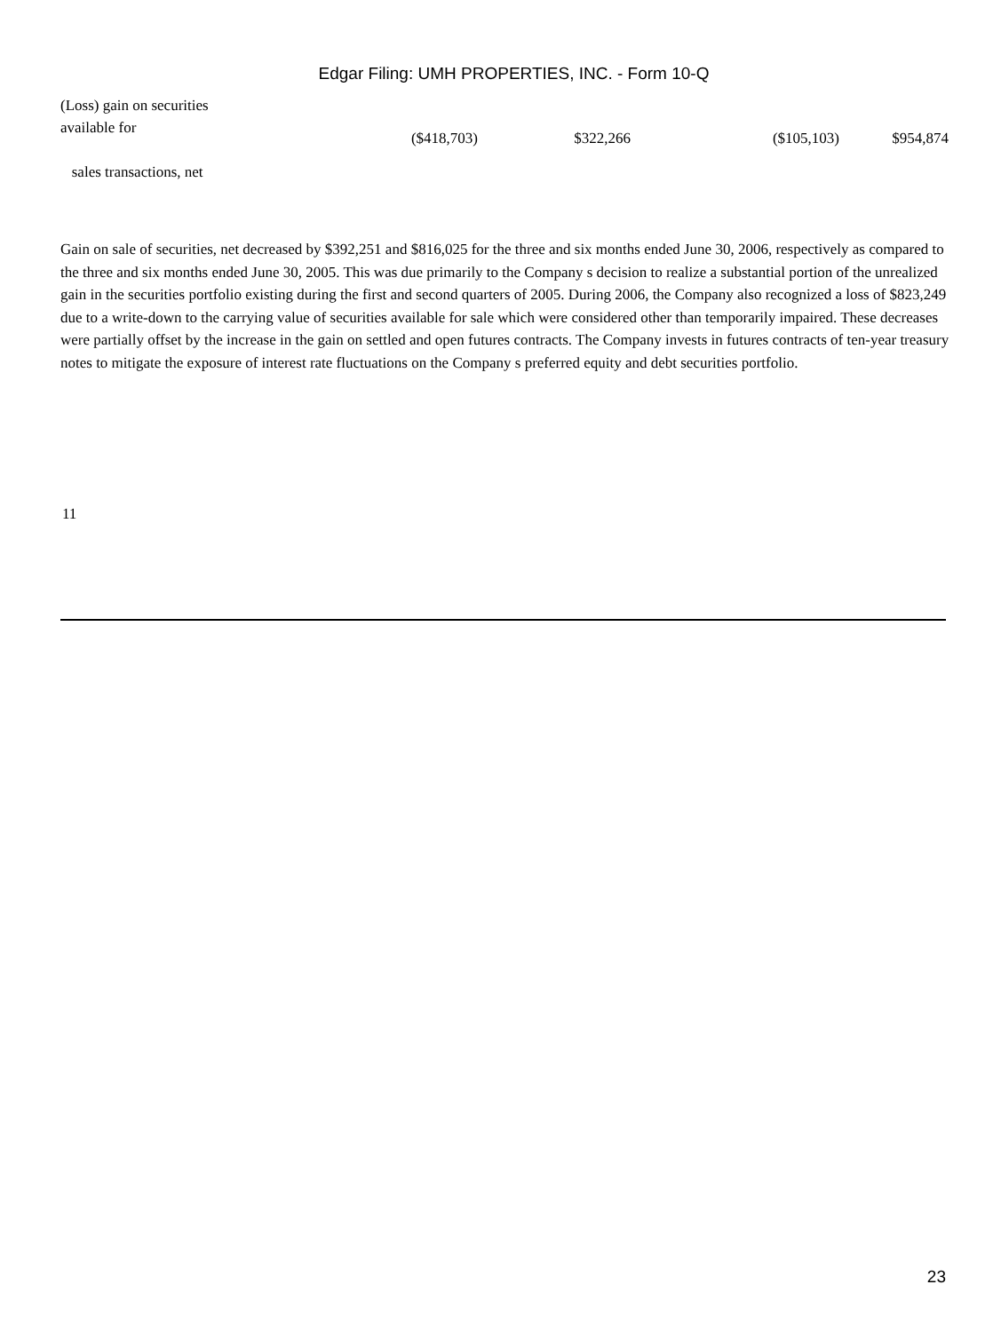Edgar Filing: UMH PROPERTIES, INC. - Form 10-Q
| (Loss) gain on securities available for sales transactions, net | ($418,703) | $322,266 | ($105,103) | $954,874 |
Gain on sale of securities, net decreased by $392,251 and $816,025 for the three and six months ended June 30, 2006, respectively as compared to the three and six months ended June 30, 2005. This was due primarily to the Company s decision to realize a substantial portion of the unrealized gain in the securities portfolio existing during the first and second quarters of 2005. During 2006, the Company also recognized a loss of $823,249 due to a write-down to the carrying value of securities available for sale which were considered other than temporarily impaired. These decreases were partially offset by the increase in the gain on settled and open futures contracts. The Company invests in futures contracts of ten-year treasury notes to mitigate the exposure of interest rate fluctuations on the Company s preferred equity and debt securities portfolio.
11
23